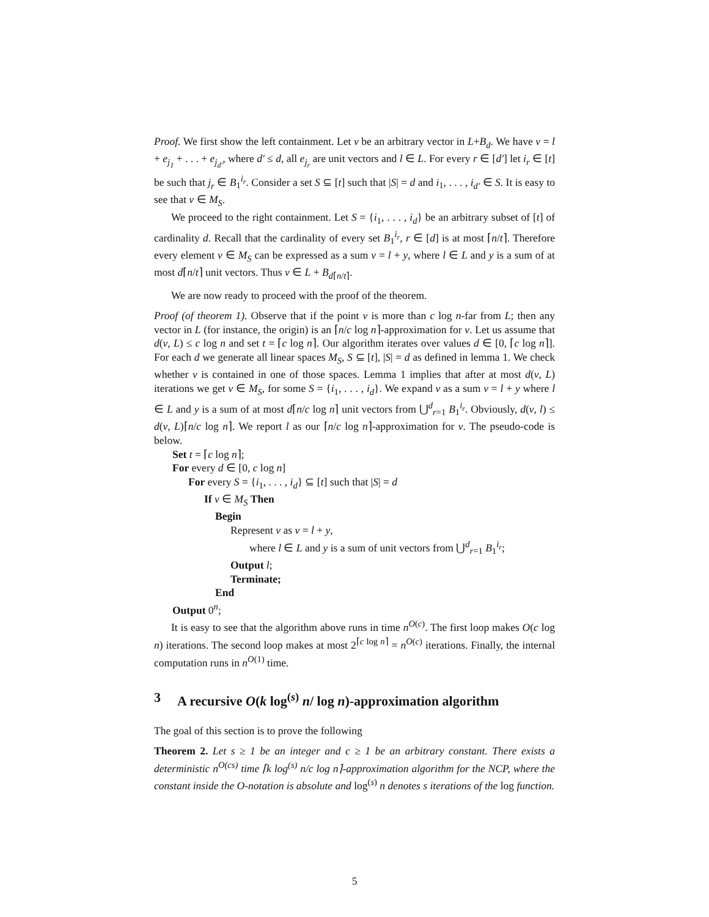Proof. We first show the left containment. Let v be an arbitrary vector in L+B<sub>d</sub>. We have v = l + e<sub>j<sub>1</sub></sub> + . . . + e<sub>j<sub>d′</sub></sub>, where d′ ≤ d, all e<sub>j<sub>r</sub></sub> are unit vectors and l ∈ L. For every r ∈ [d′] let i<sub>r</sub> ∈ [t] be such that j<sub>r</sub> ∈ B<sub>1</sub><sup>i<sub>r</sub></sup>. Consider a set S ⊆ [t] such that |S| = d and i<sub>1</sub>, . . . , i<sub>d′</sub> ∈ S. It is easy to see that v ∈ M<sub>S</sub>.
We proceed to the right containment. Let S = {i<sub>1</sub>, . . . , i<sub>d</sub>} be an arbitrary subset of [t] of cardinality d. Recall that the cardinality of every set B<sub>1</sub><sup>i<sub>r</sub></sup>, r ∈ [d] is at most ⌈n/t⌉. Therefore every element v ∈ M<sub>S</sub> can be expressed as a sum v = l + y, where l ∈ L and y is a sum of at most d⌈n/t⌉ unit vectors. Thus v ∈ L + B<sub>d⌈n/t⌉</sub>.
We are now ready to proceed with the proof of the theorem.
Proof (of theorem 1). Observe that if the point v is more than c log n-far from L; then any vector in L (for instance, the origin) is an ⌈n/c log n⌉-approximation for v. Let us assume that d(v, L) ≤ c log n and set t = ⌈c log n⌉. Our algorithm iterates over values d ∈ [0, ⌈c log n⌉]. For each d we generate all linear spaces M<sub>S</sub>, S ⊆ [t], |S| = d as defined in lemma 1. We check whether v is contained in one of those spaces. Lemma 1 implies that after at most d(v, L) iterations we get v ∈ M<sub>S</sub>, for some S = {i<sub>1</sub>, . . . , i<sub>d</sub>}. We expand v as a sum v = l + y where l ∈ L and y is a sum of at most d⌈n/c log n⌉ unit vectors from ⋃<sup>d</sup><sub>r=1</sub> B<sub>1</sub><sup>i<sub>r</sub></sup>. Obviously, d(v, l) ≤ d(v, L)⌈n/c log n⌉. We report l as our ⌈n/c log n⌉-approximation for v. The pseudo-code is below.
Set t = ⌈c log n⌉;
For every d ∈ [0, c log n]
For every S = {i<sub>1</sub>, . . . , i<sub>d</sub>} ⊆ [t] such that |S| = d
If v ∈ M<sub>S</sub> Then
Begin
Represent v as v = l + y,
where l ∈ L and y is a sum of unit vectors from ⋃<sup>d</sup><sub>r=1</sub> B<sub>1</sub><sup>i<sub>r</sub></sup>;
Output l;
Terminate;
End
Output 0<sup>n</sup>;
It is easy to see that the algorithm above runs in time n<sup>O(c)</sup>. The first loop makes O(c log n) iterations. The second loop makes at most 2<sup>⌈c log n⌉</sup> = n<sup>O(c)</sup> iterations. Finally, the internal computation runs in n<sup>O(1)</sup> time.
3 A recursive O(k log<sup>(s)</sup> n/ log n)-approximation algorithm
The goal of this section is to prove the following
Theorem 2. Let s ≥ 1 be an integer and c ≥ 1 be an arbitrary constant. There exists a deterministic n<sup>O(cs)</sup> time ⌈k log<sup>(s)</sup> n/c log n⌉-approximation algorithm for the NCP, where the constant inside the O-notation is absolute and log<sup>(s)</sup> n denotes s iterations of the log function.
5